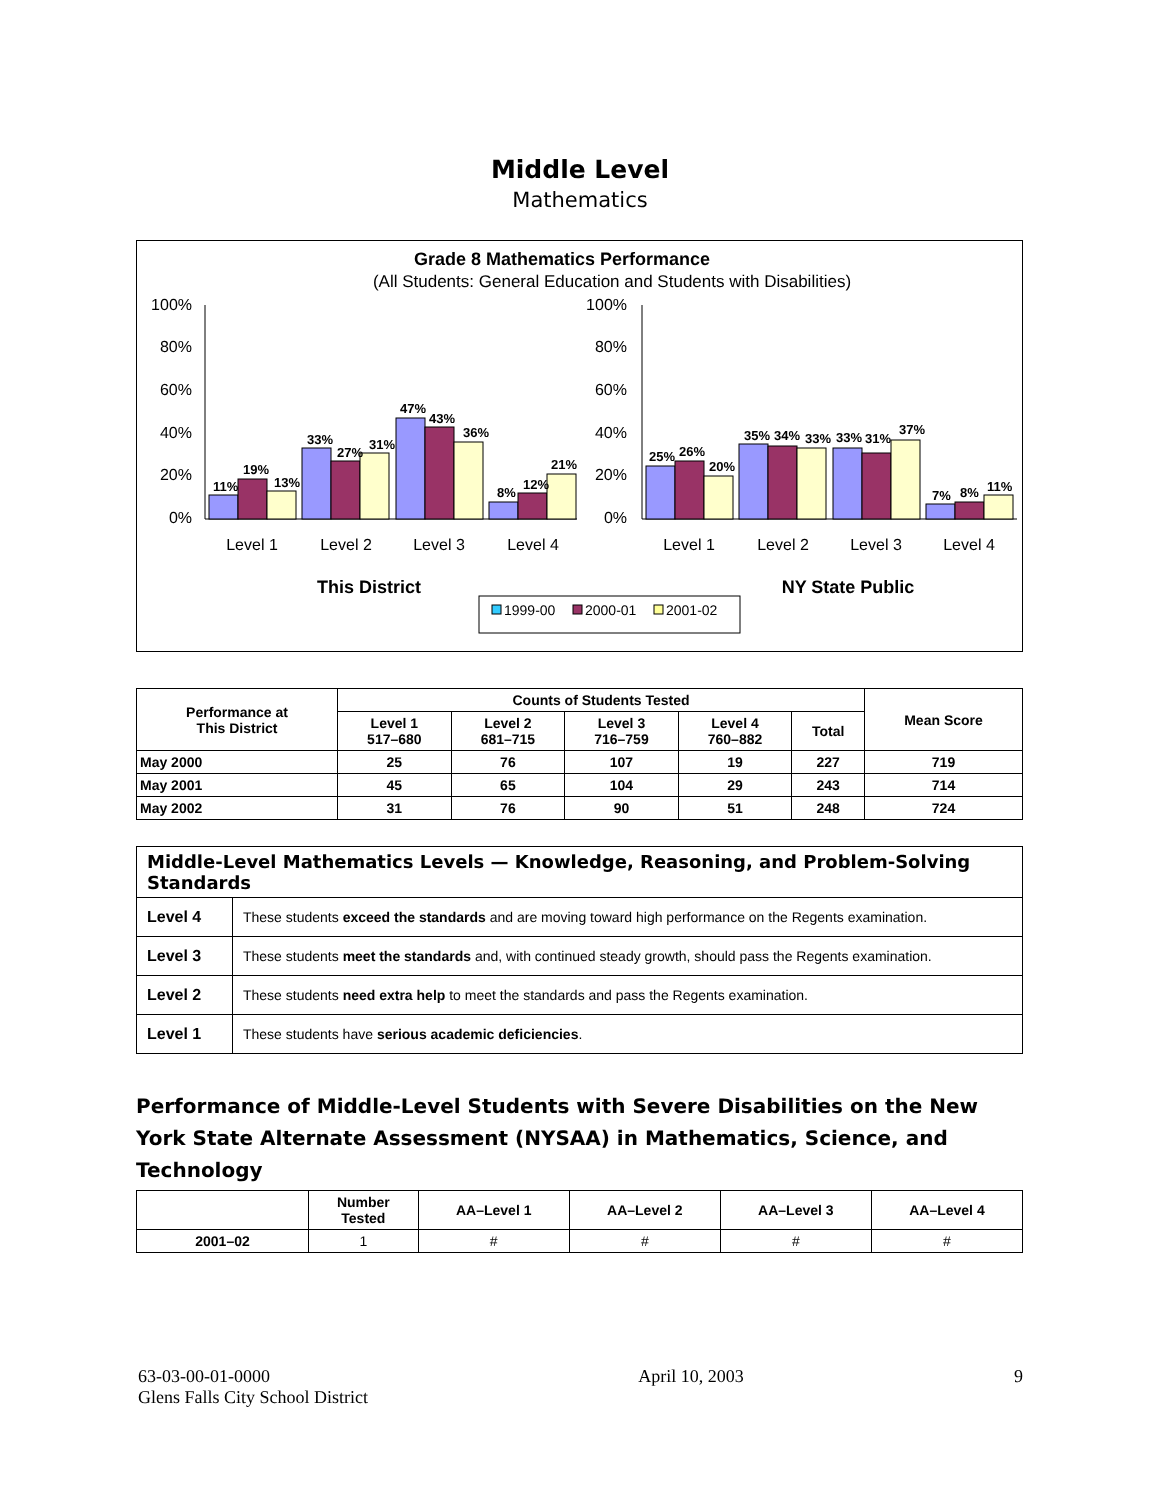Middle Level
Mathematics
Grade 8 Mathematics Performance
(All Students: General Education and Students with Disabilities)
100%
80%
60%
40%
20%
0%
100%
80%
60%
40%
20%
0%
11%
19%
13%
33%
27%
31%
47%
43%
36%
8%
12%
21%
25%
26%
20%
35%
34%
33%
33%
31%
37%
7%
8%
11%
Level 1
Level 2
Level 3
Level 4
Level 1
Level 2
Level 3
Level 4
This District
NY State Public
1999-00
2000-01
2001-02
| Performance at This District | Counts of Students Tested | | | | | Mean Score |
| --- | --- | --- | --- | --- | --- | --- |
| | Level 1 517–680 | Level 2 681–715 | Level 3 716–759 | Level 4 760–882 | Total | |
| May 2000 | 25 | 76 | 107 | 19 | 227 | 719 |
| May 2001 | 45 | 65 | 104 | 29 | 243 | 714 |
| May 2002 | 31 | 76 | 90 | 51 | 248 | 724 |
| Middle-Level Mathematics Levels — Knowledge, Reasoning, and Problem-Solving Standards | |
| Level 4 | These students exceed the standards and are moving toward high performance on the Regents examination. |
| Level 3 | These students meet the standards and, with continued steady growth, should pass the Regents examination. |
| Level 2 | These students need extra help to meet the standards and pass the Regents examination. |
| Level 1 | These students have serious academic deficiencies . |
Performance of Middle-Level Students with Severe Disabilities on the New York State Alternate Assessment (NYSAA) in Mathematics, Science, and Technology
| | Number Tested | AA–Level 1 | AA–Level 2 | AA–Level 3 | AA–Level 4 |
| --- | --- | --- | --- | --- | --- |
| 2001–02 | 1 | # | # | # | # |
63-03-00-01-0000
Glens Falls City School District
April 10, 2003 9